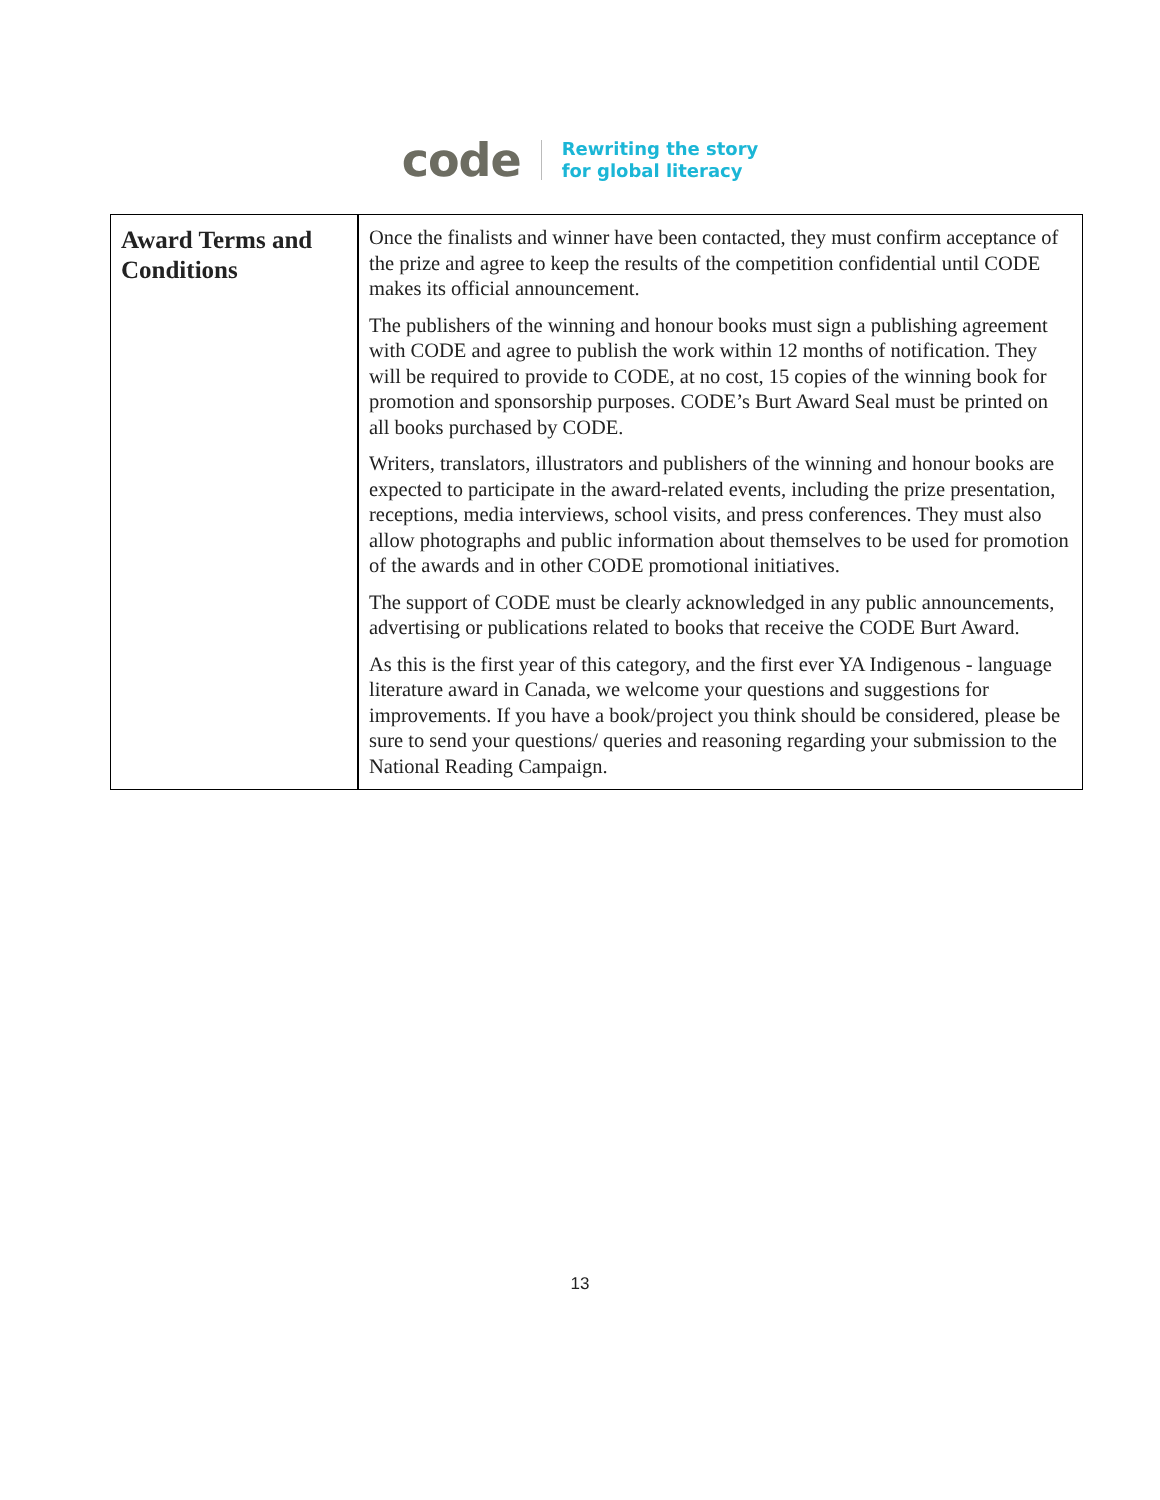code
Rewriting the story
for global literacy
| Award Terms and Conditions | Once the finalists and winner have been contacted, they must confirm acceptance of the prize and agree to keep the results of the competition confidential until CODE makes its official announcement. The publishers of the winning and honour books must sign a publishing agreement with CODE and agree to publish the work within 12 months of notification. They will be required to provide to CODE, at no cost, 15 copies of the winning book for promotion and sponsorship purposes. CODE’s Burt Award Seal must be printed on all books purchased by CODE. Writers, translators, illustrators and publishers of the winning and honour books are expected to participate in the award-related events, including the prize presentation, receptions, media interviews, school visits, and press conferences. They must also allow photographs and public information about themselves to be used for promotion of the awards and in other CODE promotional initiatives. The support of CODE must be clearly acknowledged in any public announcements, advertising or publications related to books that receive the CODE Burt Award. As this is the first year of this category, and the first ever YA Indigenous - language literature award in Canada, we welcome your questions and suggestions for improvements. If you have a book/project you think should be considered, please be sure to send your questions/ queries and reasoning regarding your submission to the National Reading Campaign. |
13